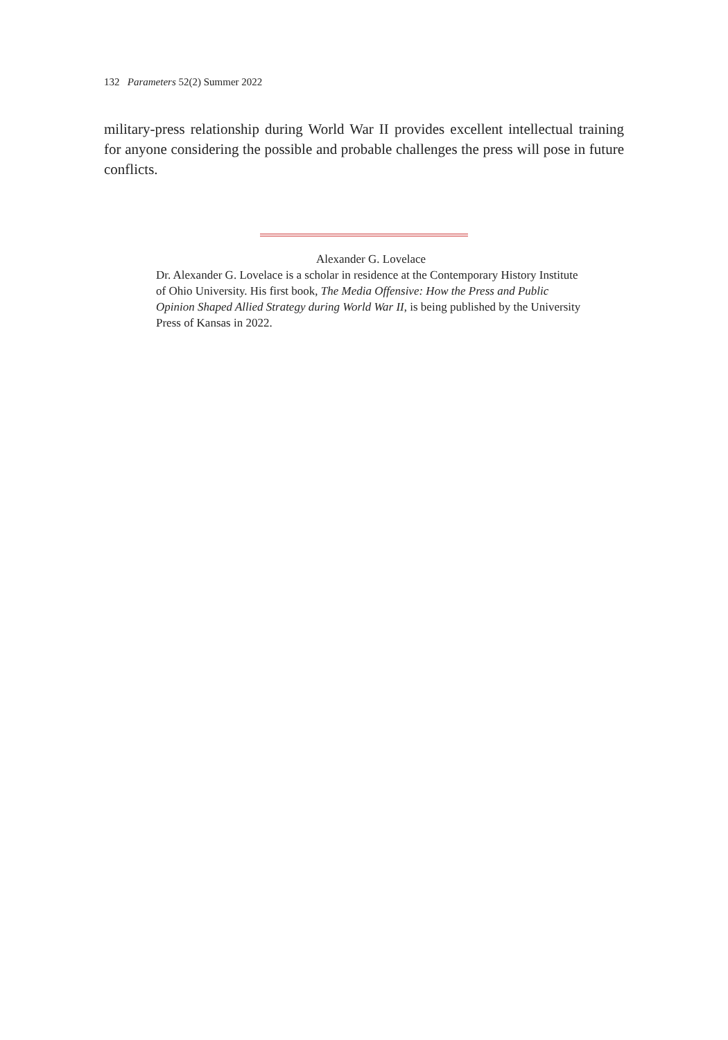132 Parameters 52(2) Summer 2022
military-press relationship during World War II provides excellent intellectual training for anyone considering the possible and probable challenges the press will pose in future conflicts.
Alexander G. Lovelace
Dr. Alexander G. Lovelace is a scholar in residence at the Contemporary History Institute of Ohio University. His first book, The Media Offensive: How the Press and Public Opinion Shaped Allied Strategy during World War II, is being published by the University Press of Kansas in 2022.